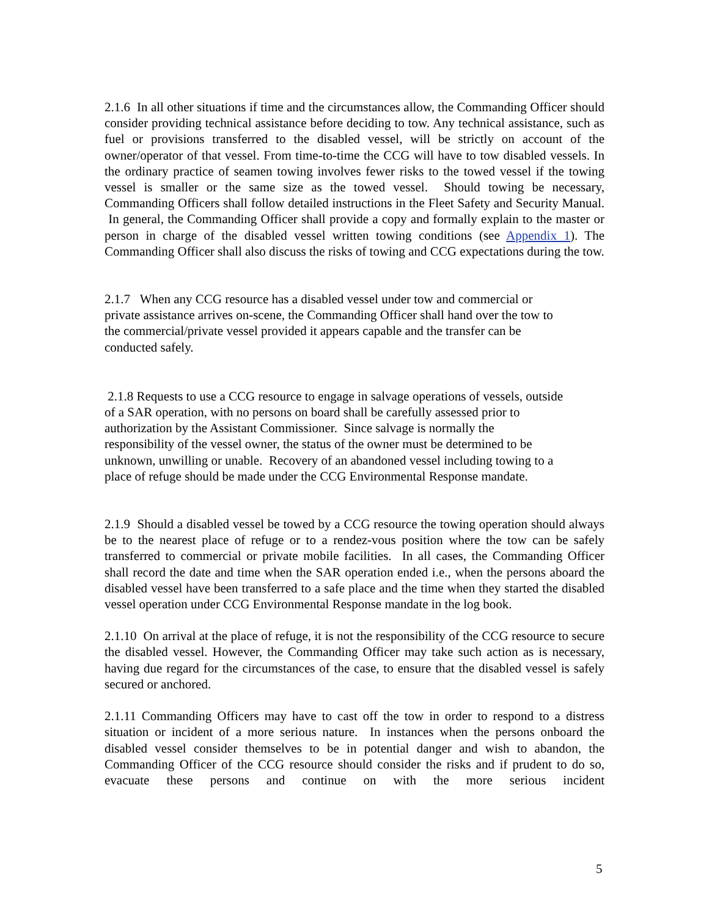2.1.6 In all other situations if time and the circumstances allow, the Commanding Officer should consider providing technical assistance before deciding to tow. Any technical assistance, such as fuel or provisions transferred to the disabled vessel, will be strictly on account of the owner/operator of that vessel. From time-to-time the CCG will have to tow disabled vessels. In the ordinary practice of seamen towing involves fewer risks to the towed vessel if the towing vessel is smaller or the same size as the towed vessel. Should towing be necessary, Commanding Officers shall follow detailed instructions in the Fleet Safety and Security Manual. In general, the Commanding Officer shall provide a copy and formally explain to the master or person in charge of the disabled vessel written towing conditions (see Appendix 1). The Commanding Officer shall also discuss the risks of towing and CCG expectations during the tow.
2.1.7 When any CCG resource has a disabled vessel under tow and commercial or
private assistance arrives on-scene, the Commanding Officer shall hand over the tow to
the commercial/private vessel provided it appears capable and the transfer can be
conducted safely.
2.1.8 Requests to use a CCG resource to engage in salvage operations of vessels, outside
of a SAR operation, with no persons on board shall be carefully assessed prior to
authorization by the Assistant Commissioner. Since salvage is normally the
responsibility of the vessel owner, the status of the owner must be determined to be
unknown, unwilling or unable. Recovery of an abandoned vessel including towing to a
place of refuge should be made under the CCG Environmental Response mandate.
2.1.9 Should a disabled vessel be towed by a CCG resource the towing operation should always be to the nearest place of refuge or to a rendez-vous position where the tow can be safely transferred to commercial or private mobile facilities. In all cases, the Commanding Officer shall record the date and time when the SAR operation ended i.e., when the persons aboard the disabled vessel have been transferred to a safe place and the time when they started the disabled vessel operation under CCG Environmental Response mandate in the log book.
2.1.10 On arrival at the place of refuge, it is not the responsibility of the CCG resource to secure the disabled vessel. However, the Commanding Officer may take such action as is necessary, having due regard for the circumstances of the case, to ensure that the disabled vessel is safely secured or anchored.
2.1.11 Commanding Officers may have to cast off the tow in order to respond to a distress situation or incident of a more serious nature. In instances when the persons onboard the disabled vessel consider themselves to be in potential danger and wish to abandon, the Commanding Officer of the CCG resource should consider the risks and if prudent to do so, evacuate these persons and continue on with the more serious incident
5